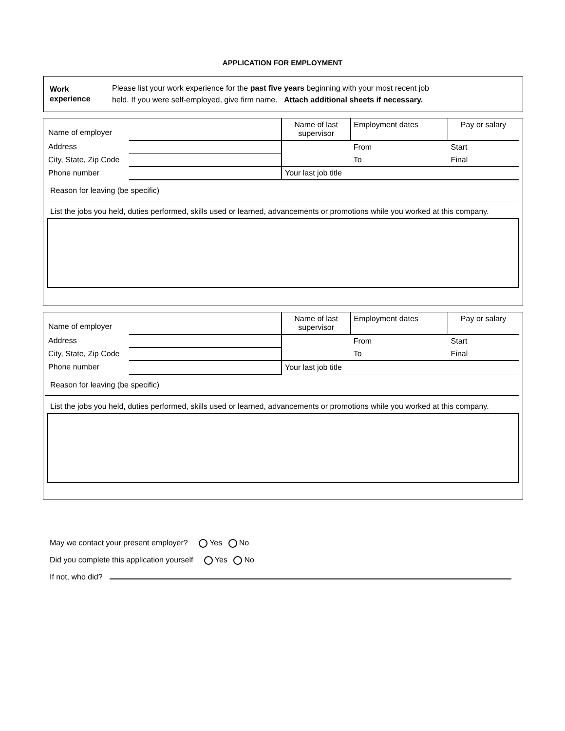APPLICATION FOR EMPLOYMENT
Work
experience
Please list your work experience for the past five years beginning with your most recent job
held. If you were self-employed, give firm name. Attach additional sheets if necessary.
| Name of employer | | Name of last supervisor | Employment dates | Pay or salary |
| Address | | | From | Start |
| City, State, Zip Code | | | To | Final |
| Phone number | | Your last job title | | |
| Reason for leaving (be specific) | | | | |
| List the jobs you held, duties performed, skills used or learned, advancements or promotions while you worked at this company. | | | | |
| Name of employer | | Name of last supervisor | Employment dates | Pay or salary |
| Address | | | From | Start |
| City, State, Zip Code | | | To | Final |
| Phone number | | Your last job title | | |
| Reason for leaving (be specific) | | | | |
| List the jobs you held, duties performed, skills used or learned, advancements or promotions while you worked at this company. | | | | |
May we contact your present employer? Yes No
Did you complete this application yourself Yes No
If not, who did?